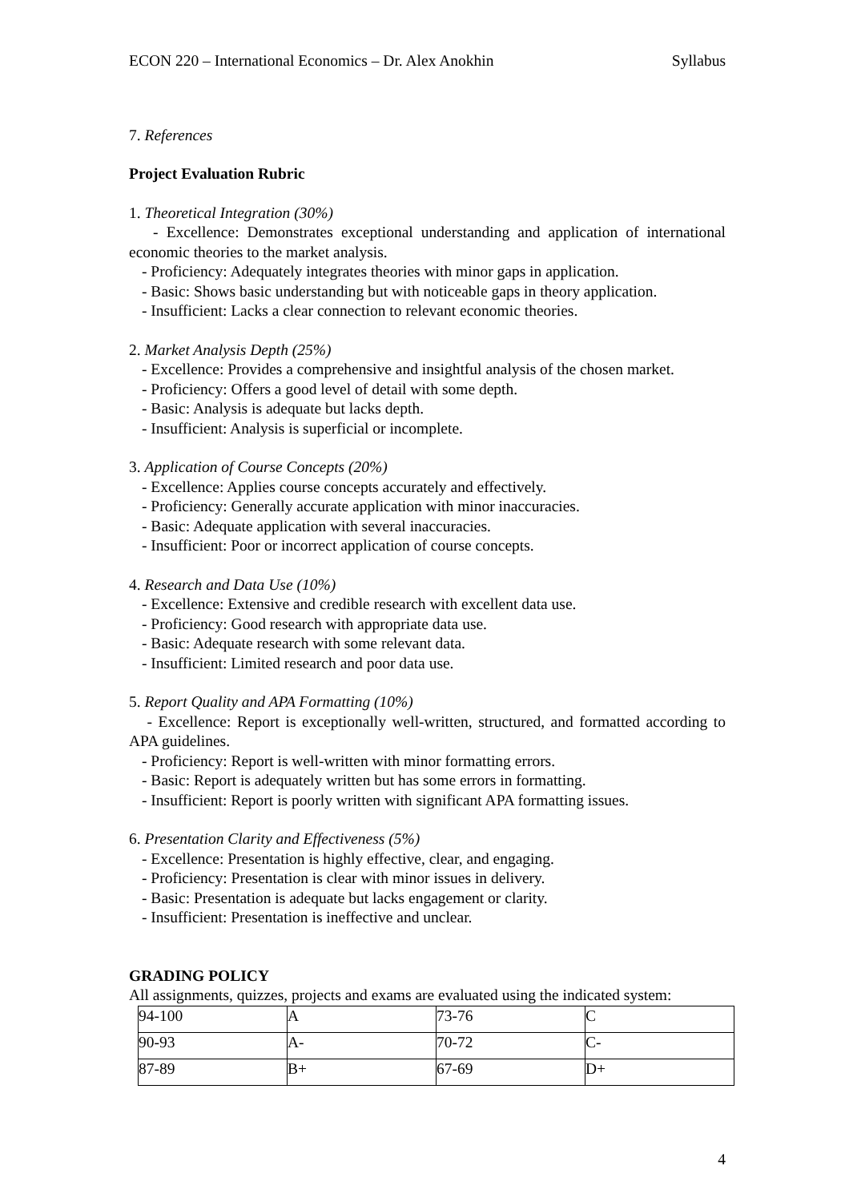ECON 220 – International Economics – Dr. Alex Anokhin Syllabus
7. References
Project Evaluation Rubric
1. Theoretical Integration (30%)
- Excellence: Demonstrates exceptional understanding and application of international economic theories to the market analysis.
- Proficiency: Adequately integrates theories with minor gaps in application.
- Basic: Shows basic understanding but with noticeable gaps in theory application.
- Insufficient: Lacks a clear connection to relevant economic theories.
2. Market Analysis Depth (25%)
- Excellence: Provides a comprehensive and insightful analysis of the chosen market.
- Proficiency: Offers a good level of detail with some depth.
- Basic: Analysis is adequate but lacks depth.
- Insufficient: Analysis is superficial or incomplete.
3. Application of Course Concepts (20%)
- Excellence: Applies course concepts accurately and effectively.
- Proficiency: Generally accurate application with minor inaccuracies.
- Basic: Adequate application with several inaccuracies.
- Insufficient: Poor or incorrect application of course concepts.
4. Research and Data Use (10%)
- Excellence: Extensive and credible research with excellent data use.
- Proficiency: Good research with appropriate data use.
- Basic: Adequate research with some relevant data.
- Insufficient: Limited research and poor data use.
5. Report Quality and APA Formatting (10%)
- Excellence: Report is exceptionally well-written, structured, and formatted according to APA guidelines.
- Proficiency: Report is well-written with minor formatting errors.
- Basic: Report is adequately written but has some errors in formatting.
- Insufficient: Report is poorly written with significant APA formatting issues.
6. Presentation Clarity and Effectiveness (5%)
- Excellence: Presentation is highly effective, clear, and engaging.
- Proficiency: Presentation is clear with minor issues in delivery.
- Basic: Presentation is adequate but lacks engagement or clarity.
- Insufficient: Presentation is ineffective and unclear.
GRADING POLICY
All assignments, quizzes, projects and exams are evaluated using the indicated system:
| 94-100 | A | 73-76 | C |
| 90-93 | A- | 70-72 | C- |
| 87-89 | B+ | 67-69 | D+ |
4